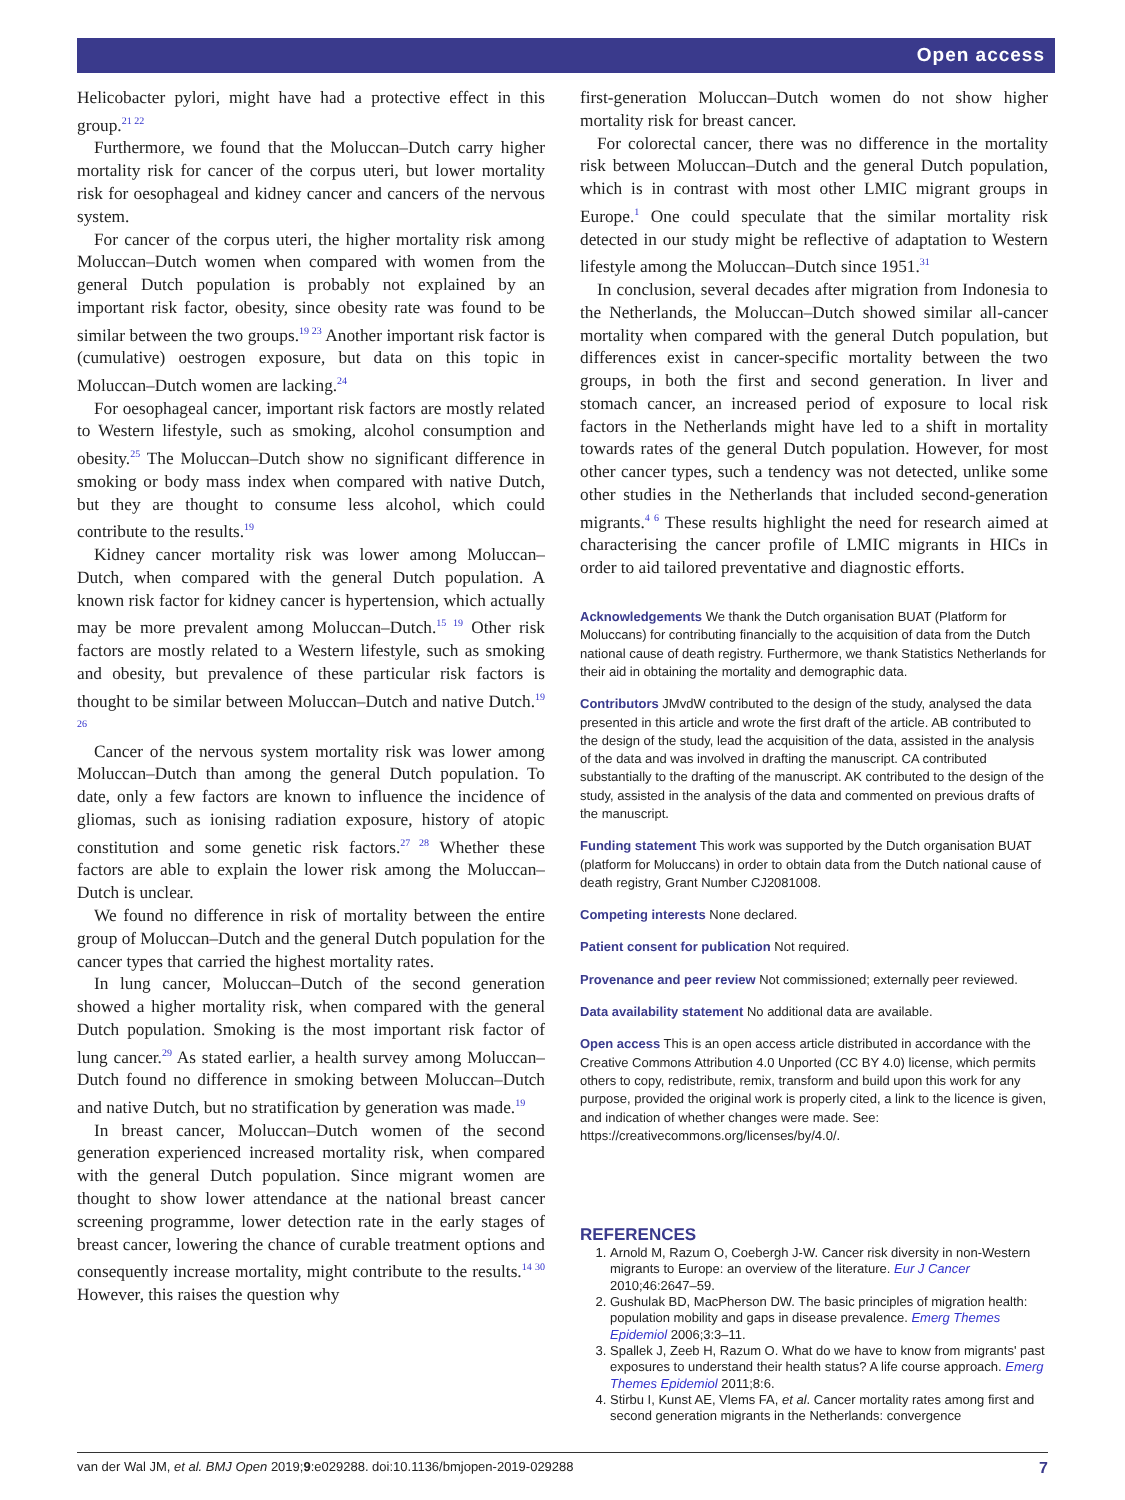Open access
Helicobacter pylori, might have had a protective effect in this group.<sup>21 22</sup>
Furthermore, we found that the Moluccan–Dutch carry higher mortality risk for cancer of the corpus uteri, but lower mortality risk for oesophageal and kidney cancer and cancers of the nervous system.
For cancer of the corpus uteri, the higher mortality risk among Moluccan–Dutch women when compared with women from the general Dutch population is probably not explained by an important risk factor, obesity, since obesity rate was found to be similar between the two groups.<sup>19 23</sup> Another important risk factor is (cumulative) oestrogen exposure, but data on this topic in Moluccan–Dutch women are lacking.<sup>24</sup>
For oesophageal cancer, important risk factors are mostly related to Western lifestyle, such as smoking, alcohol consumption and obesity.<sup>25</sup> The Moluccan–Dutch show no significant difference in smoking or body mass index when compared with native Dutch, but they are thought to consume less alcohol, which could contribute to the results.<sup>19</sup>
Kidney cancer mortality risk was lower among Moluccan–Dutch, when compared with the general Dutch population. A known risk factor for kidney cancer is hypertension, which actually may be more prevalent among Moluccan–Dutch.<sup>15 19</sup> Other risk factors are mostly related to a Western lifestyle, such as smoking and obesity, but prevalence of these particular risk factors is thought to be similar between Moluccan–Dutch and native Dutch.<sup>19 26</sup>
Cancer of the nervous system mortality risk was lower among Moluccan–Dutch than among the general Dutch population. To date, only a few factors are known to influence the incidence of gliomas, such as ionising radiation exposure, history of atopic constitution and some genetic risk factors.<sup>27 28</sup> Whether these factors are able to explain the lower risk among the Moluccan–Dutch is unclear.
We found no difference in risk of mortality between the entire group of Moluccan–Dutch and the general Dutch population for the cancer types that carried the highest mortality rates.
In lung cancer, Moluccan–Dutch of the second generation showed a higher mortality risk, when compared with the general Dutch population. Smoking is the most important risk factor of lung cancer.<sup>29</sup> As stated earlier, a health survey among Moluccan–Dutch found no difference in smoking between Moluccan–Dutch and native Dutch, but no stratification by generation was made.<sup>19</sup>
In breast cancer, Moluccan–Dutch women of the second generation experienced increased mortality risk, when compared with the general Dutch population. Since migrant women are thought to show lower attendance at the national breast cancer screening programme, lower detection rate in the early stages of breast cancer, lowering the chance of curable treatment options and consequently increase mortality, might contribute to the results.<sup>14 30</sup> However, this raises the question why
first-generation Moluccan–Dutch women do not show higher mortality risk for breast cancer.
For colorectal cancer, there was no difference in the mortality risk between Moluccan–Dutch and the general Dutch population, which is in contrast with most other LMIC migrant groups in Europe.<sup>1</sup> One could speculate that the similar mortality risk detected in our study might be reflective of adaptation to Western lifestyle among the Moluccan–Dutch since 1951.<sup>31</sup>
In conclusion, several decades after migration from Indonesia to the Netherlands, the Moluccan–Dutch showed similar all-cancer mortality when compared with the general Dutch population, but differences exist in cancer-specific mortality between the two groups, in both the first and second generation. In liver and stomach cancer, an increased period of exposure to local risk factors in the Netherlands might have led to a shift in mortality towards rates of the general Dutch population. However, for most other cancer types, such a tendency was not detected, unlike some other studies in the Netherlands that included second-generation migrants.<sup>4 6</sup> These results highlight the need for research aimed at characterising the cancer profile of LMIC migrants in HICs in order to aid tailored preventative and diagnostic efforts.
Acknowledgements We thank the Dutch organisation BUAT (Platform for Moluccans) for contributing financially to the acquisition of data from the Dutch national cause of death registry. Furthermore, we thank Statistics Netherlands for their aid in obtaining the mortality and demographic data.
Contributors JMvdW contributed to the design of the study, analysed the data presented in this article and wrote the first draft of the article. AB contributed to the design of the study, lead the acquisition of the data, assisted in the analysis of the data and was involved in drafting the manuscript. CA contributed substantially to the drafting of the manuscript. AK contributed to the design of the study, assisted in the analysis of the data and commented on previous drafts of the manuscript.
Funding statement This work was supported by the Dutch organisation BUAT (platform for Moluccans) in order to obtain data from the Dutch national cause of death registry, Grant Number CJ2081008.
Competing interests None declared.
Patient consent for publication Not required.
Provenance and peer review Not commissioned; externally peer reviewed.
Data availability statement No additional data are available.
Open access This is an open access article distributed in accordance with the Creative Commons Attribution 4.0 Unported (CC BY 4.0) license, which permits others to copy, redistribute, remix, transform and build upon this work for any purpose, provided the original work is properly cited, a link to the licence is given, and indication of whether changes were made. See: https://creativecommons.org/licenses/by/4.0/.
REFERENCES
1. Arnold M, Razum O, Coebergh J-W. Cancer risk diversity in non-Western migrants to Europe: an overview of the literature. Eur J Cancer 2010;46:2647–59.
2. Gushulak BD, MacPherson DW. The basic principles of migration health: population mobility and gaps in disease prevalence. Emerg Themes Epidemiol 2006;3:3–11.
3. Spallek J, Zeeb H, Razum O. What do we have to know from migrants' past exposures to understand their health status? A life course approach. Emerg Themes Epidemiol 2011;8:6.
4. Stirbu I, Kunst AE, Vlems FA, et al. Cancer mortality rates among first and second generation migrants in the Netherlands: convergence
van der Wal JM, et al. BMJ Open 2019;9:e029288. doi:10.1136/bmjopen-2019-029288 7